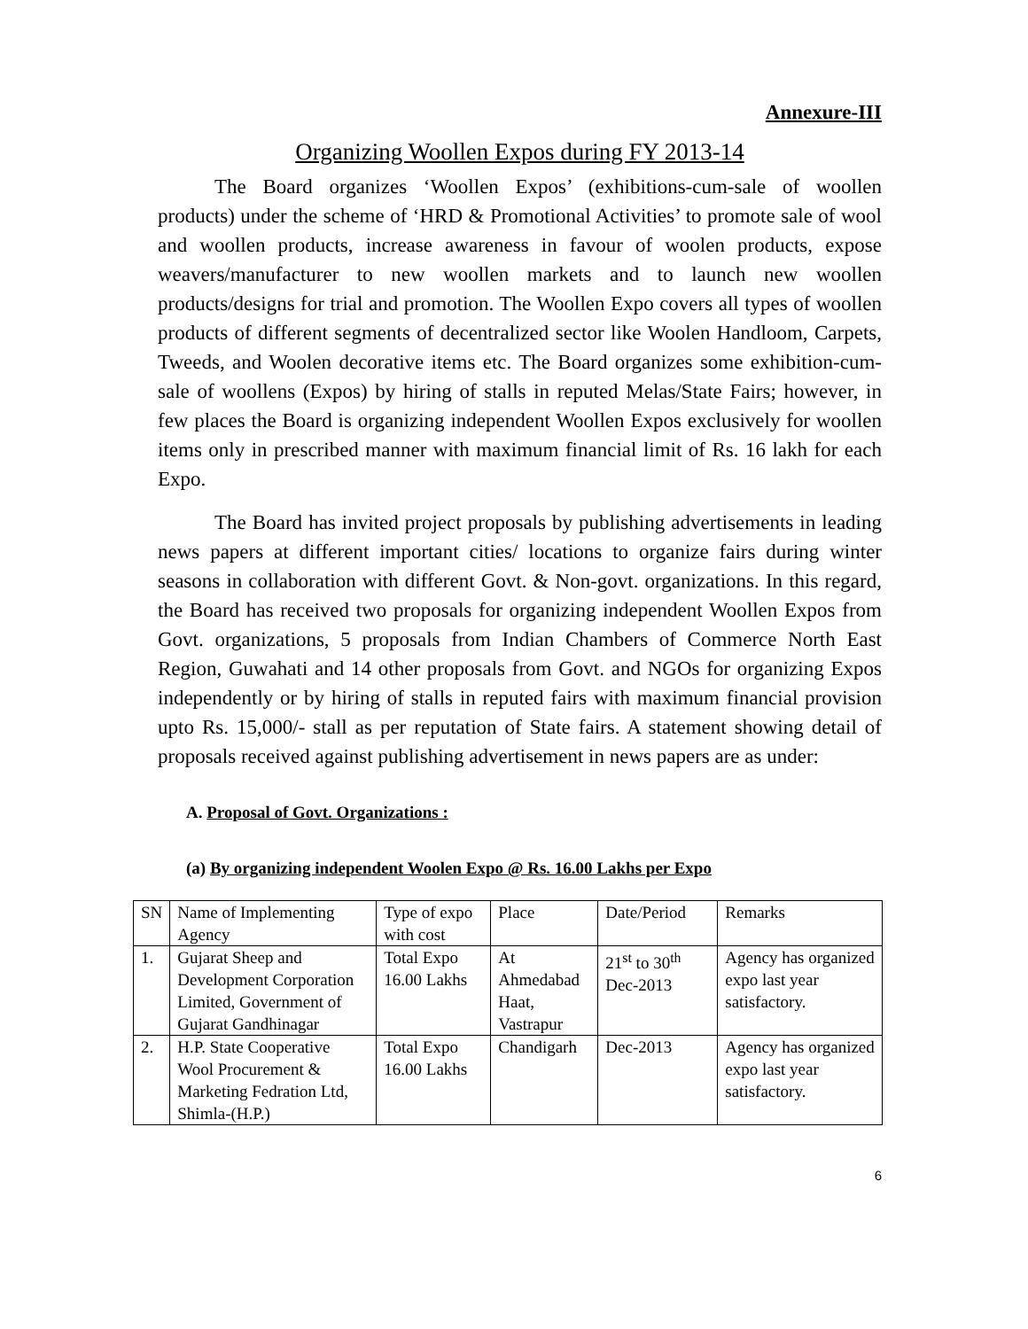Annexure-III
Organizing Woollen Expos during FY 2013-14
The Board organizes ‘Woollen Expos’ (exhibitions-cum-sale of woollen products) under the scheme of ‘HRD & Promotional Activities’ to promote sale of wool and woollen products, increase awareness in favour of woolen products, expose weavers/manufacturer to new woollen markets and to launch new woollen products/designs for trial and promotion. The Woollen Expo covers all types of woollen products of different segments of decentralized sector like Woolen Handloom, Carpets, Tweeds, and Woolen decorative items etc. The Board organizes some exhibition-cum-sale of woollens (Expos) by hiring of stalls in reputed Melas/State Fairs; however, in few places the Board is organizing independent Woollen Expos exclusively for woollen items only in prescribed manner with maximum financial limit of Rs. 16 lakh for each Expo.
The Board has invited project proposals by publishing advertisements in leading news papers at different important cities/ locations to organize fairs during winter seasons in collaboration with different Govt. & Non-govt. organizations. In this regard, the Board has received two proposals for organizing independent Woollen Expos from Govt. organizations, 5 proposals from Indian Chambers of Commerce North East Region, Guwahati and 14 other proposals from Govt. and NGOs for organizing Expos independently or by hiring of stalls in reputed fairs with maximum financial provision upto Rs. 15,000/- stall as per reputation of State fairs. A statement showing detail of proposals received against publishing advertisement in news papers are as under:
A. Proposal of Govt. Organizations :
(a) By organizing independent Woolen Expo @ Rs. 16.00 Lakhs per Expo
| SN | Name of Implementing Agency | Type of expo with cost | Place | Date/Period | Remarks |
| 1. | Gujarat Sheep and Development Corporation Limited, Government of Gujarat Gandhinagar | Total Expo 16.00 Lakhs | At Ahmedabad Haat, Vastrapur | 21<sup>st</sup> to 30<sup>th</sup> Dec-2013 | Agency has organized expo last year satisfactory. |
| 2. | H.P. State Cooperative Wool Procurement & Marketing Fedration Ltd, Shimla-(H.P.) | Total Expo 16.00 Lakhs | Chandigarh | Dec-2013 | Agency has organized expo last year satisfactory. |
6